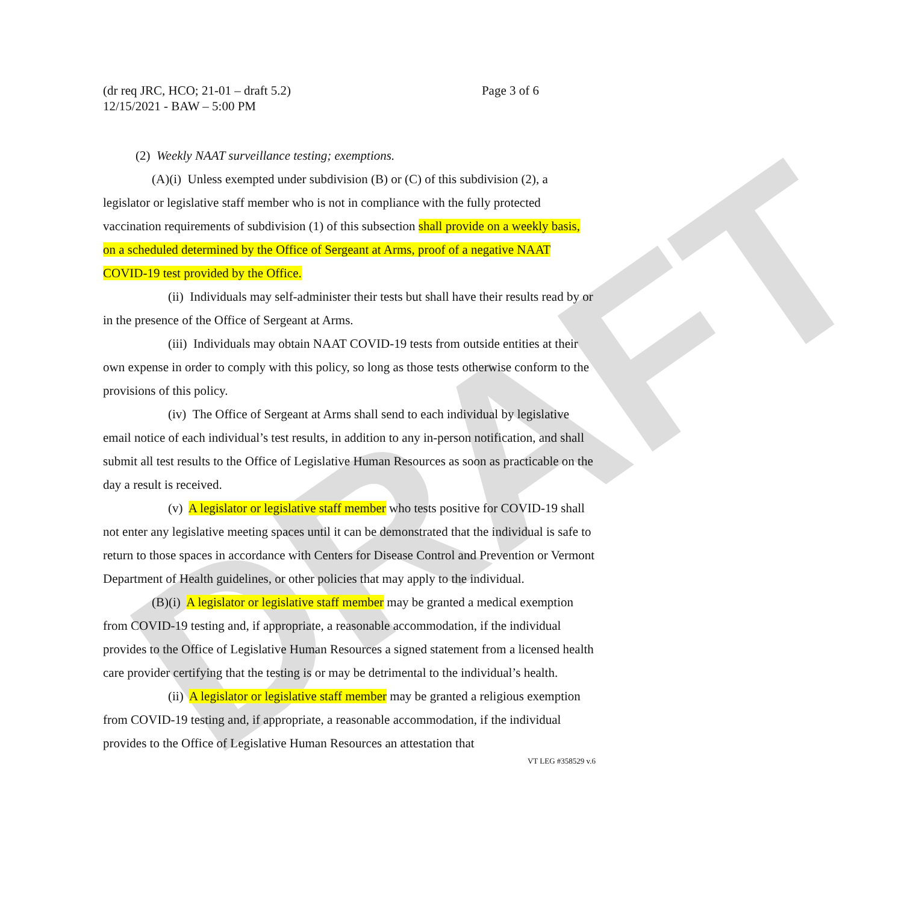DRAFT
(dr req JRC, HCO; 21-01 – draft 5.2)
12/15/2021 - BAW – 5:00 PM
Page 3 of 6
(2) Weekly NAAT surveillance testing; exemptions.
(A)(i) Unless exempted under subdivision (B) or (C) of this subdivision (2), a legislator or legislative staff member who is not in compliance with the fully protected vaccination requirements of subdivision (1) of this subsection shall provide on a weekly basis, on a scheduled determined by the Office of Sergeant at Arms, proof of a negative NAAT COVID-19 test provided by the Office.
(ii) Individuals may self-administer their tests but shall have their results read by or in the presence of the Office of Sergeant at Arms.
(iii) Individuals may obtain NAAT COVID-19 tests from outside entities at their own expense in order to comply with this policy, so long as those tests otherwise conform to the provisions of this policy.
(iv) The Office of Sergeant at Arms shall send to each individual by legislative email notice of each individual’s test results, in addition to any in-person notification, and shall submit all test results to the Office of Legislative Human Resources as soon as practicable on the day a result is received.
(v) A legislator or legislative staff member who tests positive for COVID-19 shall not enter any legislative meeting spaces until it can be demonstrated that the individual is safe to return to those spaces in accordance with Centers for Disease Control and Prevention or Vermont Department of Health guidelines, or other policies that may apply to the individual.
(B)(i) A legislator or legislative staff member may be granted a medical exemption from COVID-19 testing and, if appropriate, a reasonable accommodation, if the individual provides to the Office of Legislative Human Resources a signed statement from a licensed health care provider certifying that the testing is or may be detrimental to the individual’s health.
(ii) A legislator or legislative staff member may be granted a religious exemption from COVID-19 testing and, if appropriate, a reasonable accommodation, if the individual provides to the Office of Legislative Human Resources an attestation that
VT LEG #358529 v.6